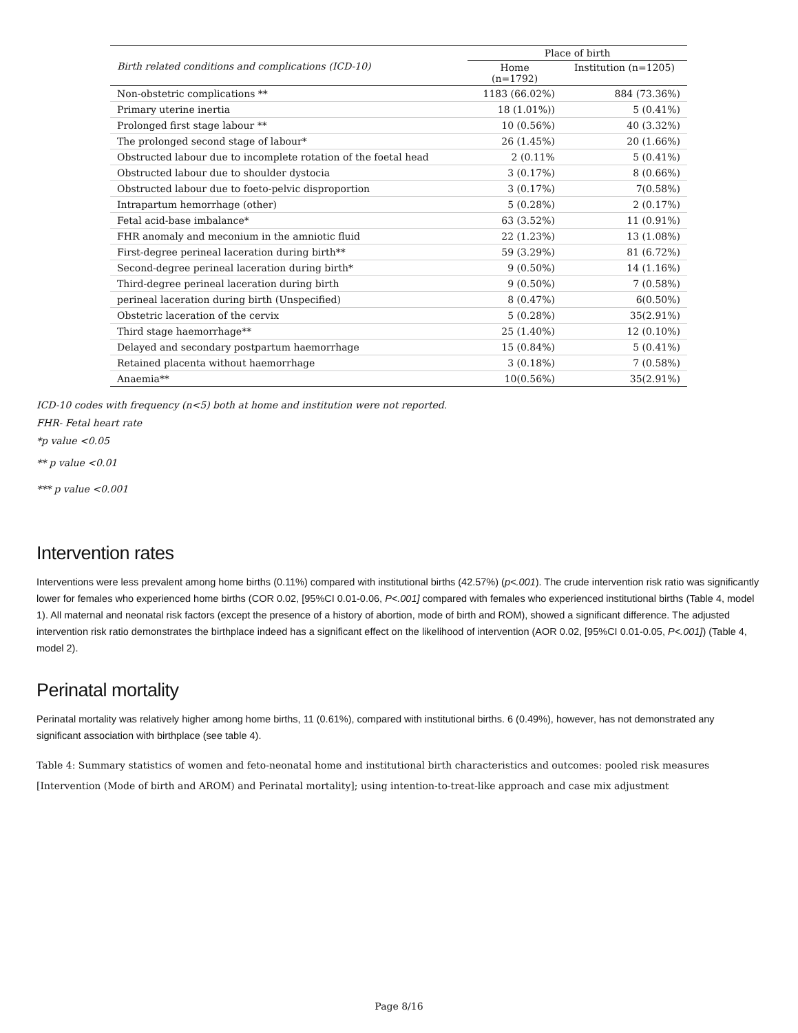| Birth related conditions and complications (ICD-10) | Place of birth | |
| --- | --- | --- |
| | Home (n=1792) | Institution (n=1205) |
| Non-obstetric complications ** | 1183 (66.02%) | 884 (73.36%) |
| Primary uterine inertia | 18 (1.01%)) | 5 (0.41%) |
| Prolonged first stage labour ** | 10 (0.56%) | 40 (3.32%) |
| The prolonged second stage of labour* | 26 (1.45%) | 20 (1.66%) |
| Obstructed labour due to incomplete rotation of the foetal head | 2 (0.11% | 5 (0.41%) |
| Obstructed labour due to shoulder dystocia | 3 (0.17%) | 8 (0.66%) |
| Obstructed labour due to foeto-pelvic disproportion | 3 (0.17%) | 7(0.58%) |
| Intrapartum hemorrhage (other) | 5 (0.28%) | 2 (0.17%) |
| Fetal acid-base imbalance* | 63 (3.52%) | 11 (0.91%) |
| FHR anomaly and meconium in the amniotic fluid | 22 (1.23%) | 13 (1.08%) |
| First-degree perineal laceration during birth** | 59 (3.29%) | 81 (6.72%) |
| Second-degree perineal laceration during birth* | 9 (0.50%) | 14 (1.16%) |
| Third-degree perineal laceration during birth | 9 (0.50%) | 7 (0.58%) |
| perineal laceration during birth (Unspecified) | 8 (0.47%) | 6(0.50%) |
| Obstetric laceration of the cervix | 5 (0.28%) | 35(2.91%) |
| Third stage haemorrhage** | 25 (1.40%) | 12 (0.10%) |
| Delayed and secondary postpartum haemorrhage | 15 (0.84%) | 5 (0.41%) |
| Retained placenta without haemorrhage | 3 (0.18%) | 7 (0.58%) |
| Anaemia** | 10(0.56%) | 35(2.91%) |
ICD-10 codes with frequency (n<5) both at home and institution were not reported.
FHR- Fetal heart rate
*p value <0.05
** p value <0.01
*** p value <0.001
Intervention rates
Interventions were less prevalent among home births (0.11%) compared with institutional births (42.57%) (p<.001). The crude intervention risk ratio was significantly lower for females who experienced home births (COR 0.02, [95%CI 0.01-0.06, P<.001] compared with females who experienced institutional births (Table 4, model 1). All maternal and neonatal risk factors (except the presence of a history of abortion, mode of birth and ROM), showed a significant difference. The adjusted intervention risk ratio demonstrates the birthplace indeed has a significant effect on the likelihood of intervention (AOR 0.02, [95%CI 0.01-0.05, P<.001]) (Table 4, model 2).
Perinatal mortality
Perinatal mortality was relatively higher among home births, 11 (0.61%), compared with institutional births. 6 (0.49%), however, has not demonstrated any significant association with birthplace (see table 4).
Table 4: Summary statistics of women and feto-neonatal home and institutional birth characteristics and outcomes: pooled risk measures [Intervention (Mode of birth and AROM) and Perinatal mortality]; using intention-to-treat-like approach and case mix adjustment
Page 8/16